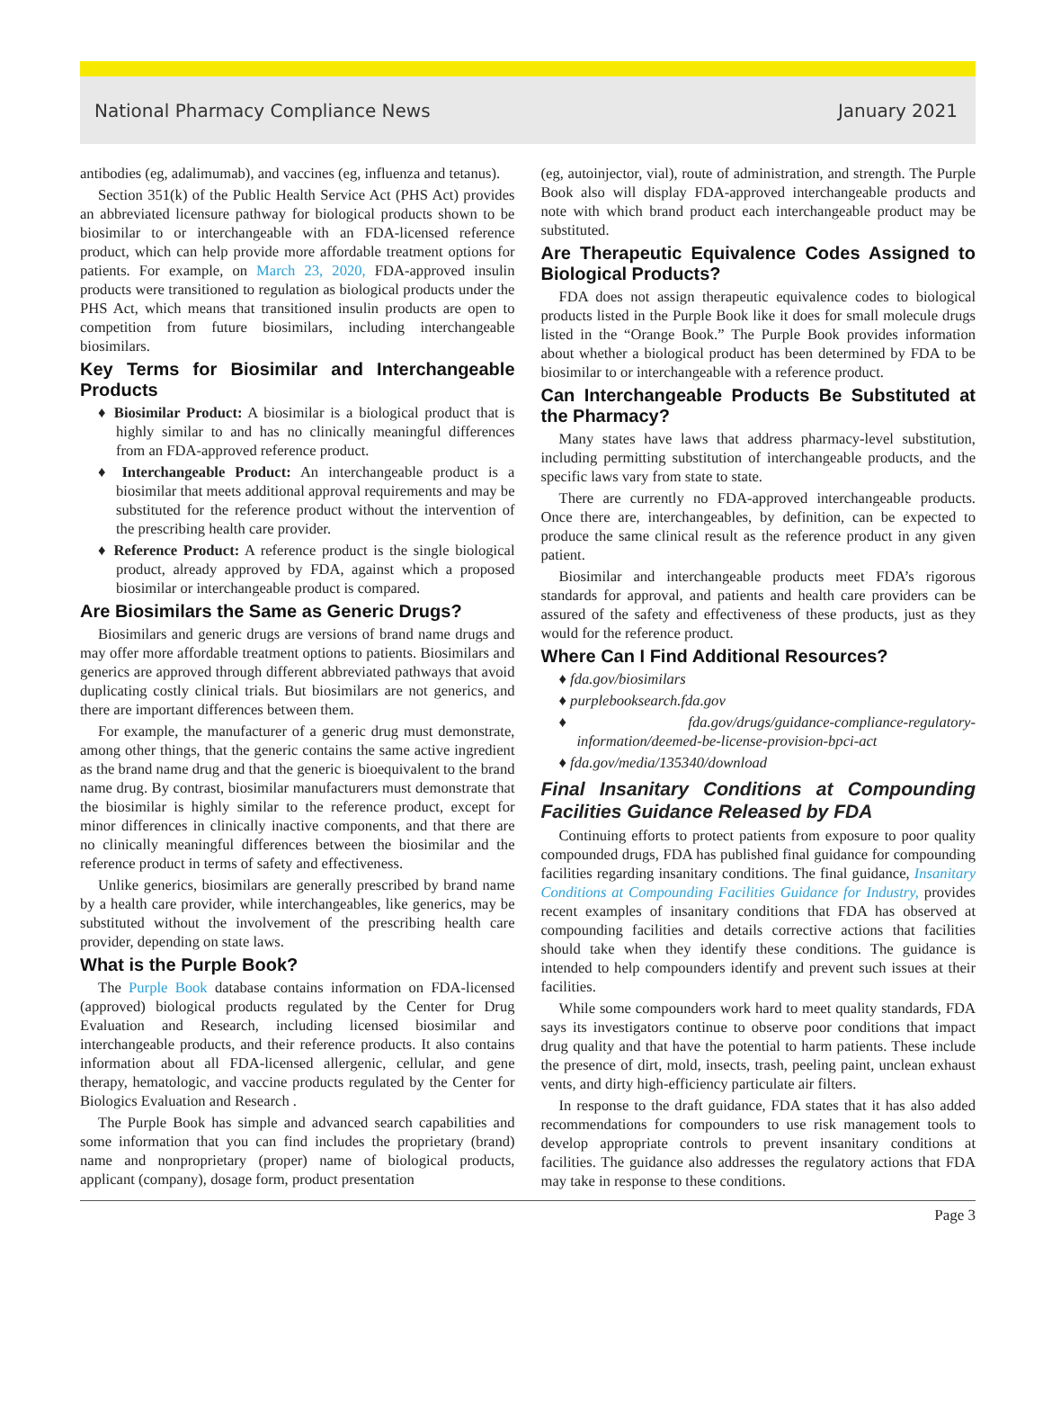National Pharmacy Compliance News January 2021
antibodies (eg, adalimumab), and vaccines (eg, influenza and tetanus).
Section 351(k) of the Public Health Service Act (PHS Act) provides an abbreviated licensure pathway for biological products shown to be biosimilar to or interchangeable with an FDA-licensed reference product, which can help provide more affordable treatment options for patients. For example, on March 23, 2020, FDA-approved insulin products were transitioned to regulation as biological products under the PHS Act, which means that transitioned insulin products are open to competition from future biosimilars, including interchangeable biosimilars.
Key Terms for Biosimilar and Interchangeable Products
♦ Biosimilar Product: A biosimilar is a biological product that is highly similar to and has no clinically meaningful differences from an FDA-approved reference product.
♦ Interchangeable Product: An interchangeable product is a biosimilar that meets additional approval requirements and may be substituted for the reference product without the intervention of the prescribing health care provider.
♦ Reference Product: A reference product is the single biological product, already approved by FDA, against which a proposed biosimilar or interchangeable product is compared.
Are Biosimilars the Same as Generic Drugs?
Biosimilars and generic drugs are versions of brand name drugs and may offer more affordable treatment options to patients. Biosimilars and generics are approved through different abbreviated pathways that avoid duplicating costly clinical trials. But biosimilars are not generics, and there are important differences between them.
For example, the manufacturer of a generic drug must demonstrate, among other things, that the generic contains the same active ingredient as the brand name drug and that the generic is bioequivalent to the brand name drug. By contrast, biosimilar manufacturers must demonstrate that the biosimilar is highly similar to the reference product, except for minor differences in clinically inactive components, and that there are no clinically meaningful differences between the biosimilar and the reference product in terms of safety and effectiveness.
Unlike generics, biosimilars are generally prescribed by brand name by a health care provider, while interchangeables, like generics, may be substituted without the involvement of the prescribing health care provider, depending on state laws.
What is the Purple Book?
The Purple Book database contains information on FDA-licensed (approved) biological products regulated by the Center for Drug Evaluation and Research, including licensed biosimilar and interchangeable products, and their reference products. It also contains information about all FDA-licensed allergenic, cellular, and gene therapy, hematologic, and vaccine products regulated by the Center for Biologics Evaluation and Research .
The Purple Book has simple and advanced search capabilities and some information that you can find includes the proprietary (brand) name and nonproprietary (proper) name of biological products, applicant (company), dosage form, product presentation
(eg, autoinjector, vial), route of administration, and strength. The Purple Book also will display FDA-approved interchangeable products and note with which brand product each interchangeable product may be substituted.
Are Therapeutic Equivalence Codes Assigned to Biological Products?
FDA does not assign therapeutic equivalence codes to biological products listed in the Purple Book like it does for small molecule drugs listed in the “Orange Book.” The Purple Book provides information about whether a biological product has been determined by FDA to be biosimilar to or interchangeable with a reference product.
Can Interchangeable Products Be Substituted at the Pharmacy?
Many states have laws that address pharmacy-level substitution, including permitting substitution of interchangeable products, and the specific laws vary from state to state.
There are currently no FDA-approved interchangeable products. Once there are, interchangeables, by definition, can be expected to produce the same clinical result as the reference product in any given patient.
Biosimilar and interchangeable products meet FDA’s rigorous standards for approval, and patients and health care providers can be assured of the safety and effectiveness of these products, just as they would for the reference product.
Where Can I Find Additional Resources?
♦ fda.gov/biosimilars
♦ purplebooksearch.fda.gov
♦ fda.gov/drugs/guidance-compliance-regulatory-information/deemed-be-license-provision-bpci-act
♦ fda.gov/media/135340/download
Final Insanitary Conditions at Compounding Facilities Guidance Released by FDA
Continuing efforts to protect patients from exposure to poor quality compounded drugs, FDA has published final guidance for compounding facilities regarding insanitary conditions. The final guidance, Insanitary Conditions at Compounding Facilities Guidance for Industry, provides recent examples of insanitary conditions that FDA has observed at compounding facilities and details corrective actions that facilities should take when they identify these conditions. The guidance is intended to help compounders identify and prevent such issues at their facilities.
While some compounders work hard to meet quality standards, FDA says its investigators continue to observe poor conditions that impact drug quality and that have the potential to harm patients. These include the presence of dirt, mold, insects, trash, peeling paint, unclean exhaust vents, and dirty high-efficiency particulate air filters.
In response to the draft guidance, FDA states that it has also added recommendations for compounders to use risk management tools to develop appropriate controls to prevent insanitary conditions at facilities. The guidance also addresses the regulatory actions that FDA may take in response to these conditions.
Page 3